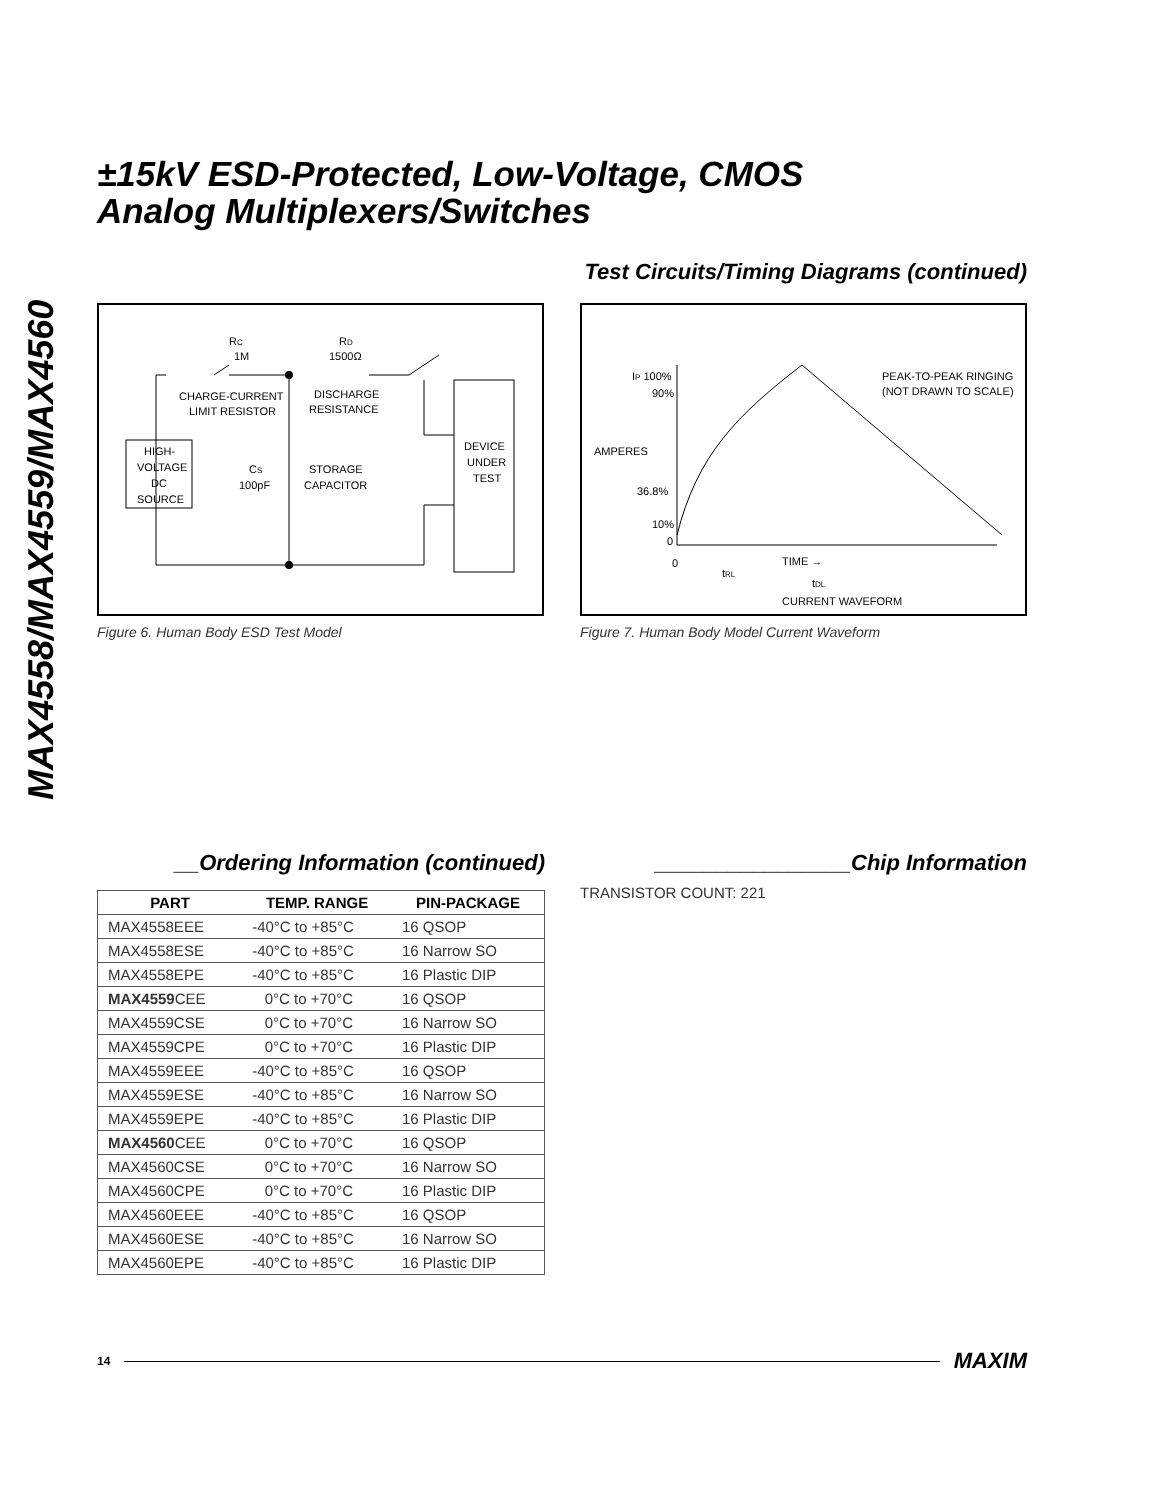MAX4558/MAX4559/MAX4560
±15kV ESD-Protected, Low-Voltage, CMOS
Analog Multiplexers/Switches
Test Circuits/Timing Diagrams (continued)
RC
1M
RD
1500Ω
CHARGE-CURRENT
LIMIT RESISTOR
DISCHARGE
RESISTANCE
HIGH-
VOLTAGE
DC
SOURCE
CS
100pF
STORAGE
CAPACITOR
DEVICE
UNDER
TEST
Figure 6. Human Body ESD Test Model
IP 100%
90%
AMPERES
36.8%
10%
0
0
PEAK-TO-PEAK RINGING
(NOT DRAWN TO SCALE)
TIME →
tRL
tDL
CURRENT WAVEFORM
Figure 7. Human Body Model Current Waveform
__Ordering Information (continued)
| PART | TEMP. RANGE | PIN-PACKAGE |
| --- | --- | --- |
| MAX4558EEE | -40°C to +85°C | 16 QSOP |
| MAX4558ESE | -40°C to +85°C | 16 Narrow SO |
| MAX4558EPE | -40°C to +85°C | 16 Plastic DIP |
| MAX4559 CEE | 0°C to +70°C | 16 QSOP |
| MAX4559CSE | 0°C to +70°C | 16 Narrow SO |
| MAX4559CPE | 0°C to +70°C | 16 Plastic DIP |
| MAX4559EEE | -40°C to +85°C | 16 QSOP |
| MAX4559ESE | -40°C to +85°C | 16 Narrow SO |
| MAX4559EPE | -40°C to +85°C | 16 Plastic DIP |
| MAX4560 CEE | 0°C to +70°C | 16 QSOP |
| MAX4560CSE | 0°C to +70°C | 16 Narrow SO |
| MAX4560CPE | 0°C to +70°C | 16 Plastic DIP |
| MAX4560EEE | -40°C to +85°C | 16 QSOP |
| MAX4560ESE | -40°C to +85°C | 16 Narrow SO |
| MAX4560EPE | -40°C to +85°C | 16 Plastic DIP |
________________Chip Information
TRANSISTOR COUNT: 221
14 MAXIM